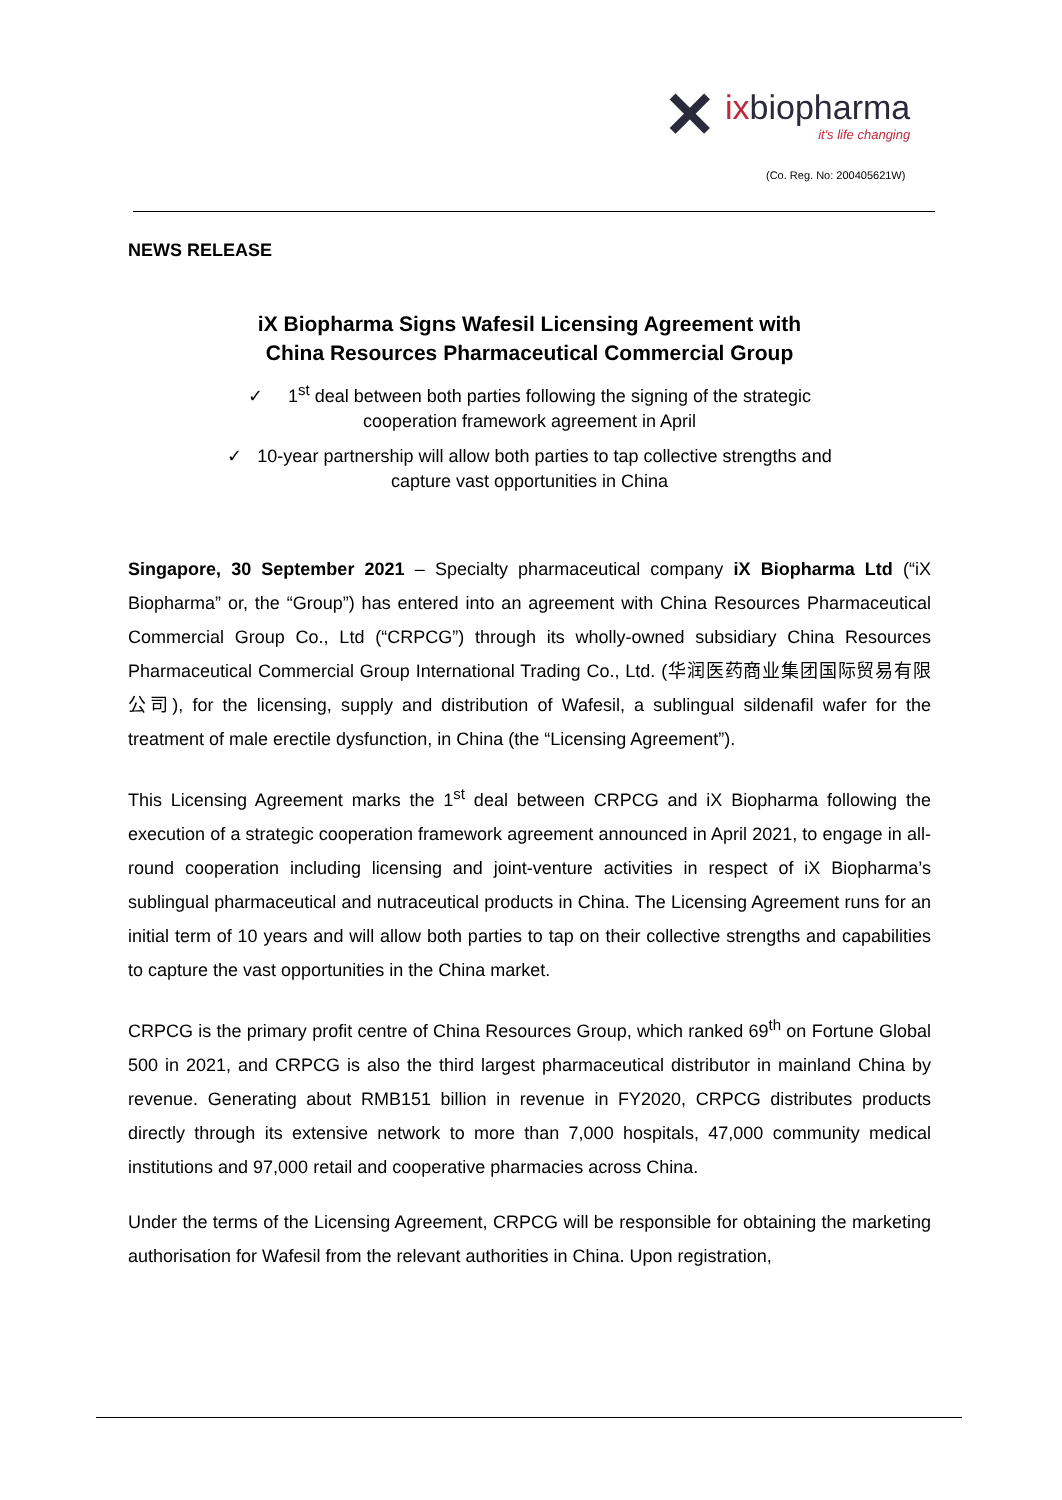✕
ixbiopharma
it's life changing
(Co. Reg. No: 200405621W)
NEWS RELEASE
iX Biopharma Signs Wafesil Licensing Agreement with
China Resources Pharmaceutical Commercial Group
✓ 1<sup>st</sup> deal between both parties following the signing of the strategic
cooperation framework agreement in April
✓ 10-year partnership will allow both parties to tap collective strengths and
capture vast opportunities in China
Singapore, 30 September 2021 – Specialty pharmaceutical company iX Biopharma Ltd (“iX Biopharma” or, the “Group”) has entered into an agreement with China Resources Pharmaceutical Commercial Group Co., Ltd (“CRPCG”) through its wholly-owned subsidiary China Resources Pharmaceutical Commercial Group International Trading Co., Ltd. (华润医药商业集团国际贸易有限公司), for the licensing, supply and distribution of Wafesil, a sublingual sildenafil wafer for the treatment of male erectile dysfunction, in China (the “Licensing Agreement”).
This Licensing Agreement marks the 1<sup>st</sup> deal between CRPCG and iX Biopharma following the execution of a strategic cooperation framework agreement announced in April 2021, to engage in all-round cooperation including licensing and joint-venture activities in respect of iX Biopharma’s sublingual pharmaceutical and nutraceutical products in China. The Licensing Agreement runs for an initial term of 10 years and will allow both parties to tap on their collective strengths and capabilities to capture the vast opportunities in the China market.
CRPCG is the primary profit centre of China Resources Group, which ranked 69<sup>th</sup> on Fortune Global 500 in 2021, and CRPCG is also the third largest pharmaceutical distributor in mainland China by revenue. Generating about RMB151 billion in revenue in FY2020, CRPCG distributes products directly through its extensive network to more than 7,000 hospitals, 47,000 community medical institutions and 97,000 retail and cooperative pharmacies across China.
Under the terms of the Licensing Agreement, CRPCG will be responsible for obtaining the marketing authorisation for Wafesil from the relevant authorities in China. Upon registration,